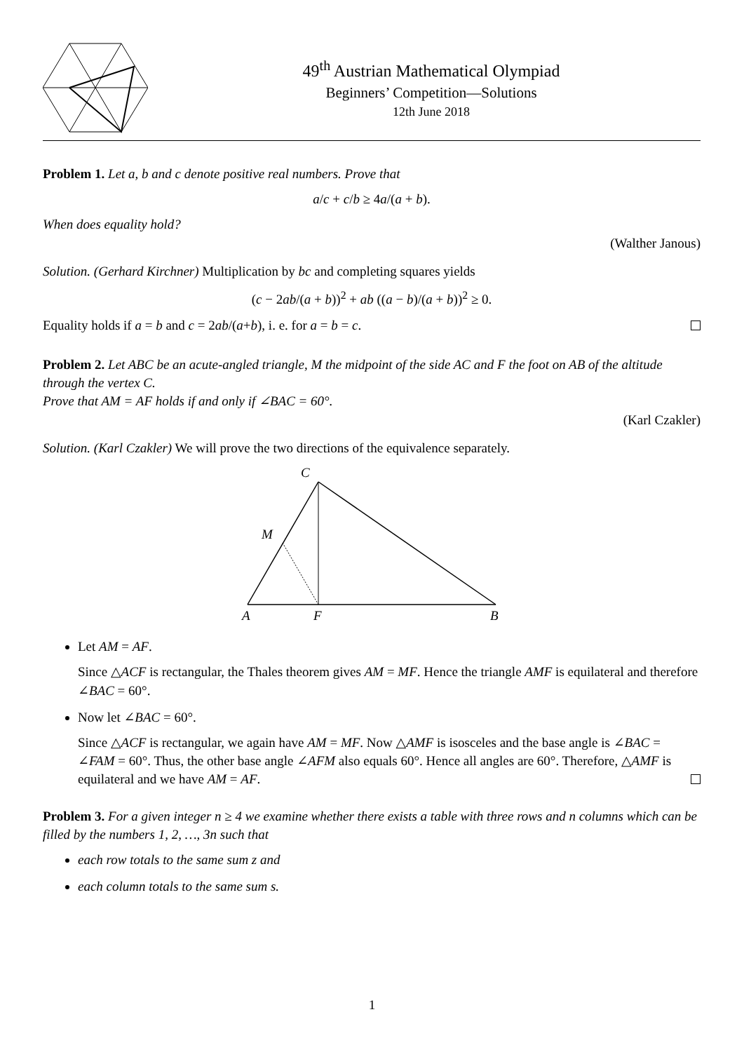49<sup>th</sup> Austrian Mathematical Olympiad
Beginners’ Competition—Solutions
12th June 2018
Problem 1. Let a, b and c denote positive real numbers. Prove that
a/c + c/b ≥ 4a/(a + b).
When does equality hold?
(Walther Janous)
Solution. (Gerhard Kirchner) Multiplication by bc and completing squares yields
(c − 2ab/(a + b))<sup>2</sup> + ab ((a − b)/(a + b))<sup>2</sup> ≥ 0.
Equality holds if a = b and c = 2ab/(a+b), i. e. for a = b = c.
Problem 2. Let ABC be an acute-angled triangle, M the midpoint of the side AC and F the foot on AB of the altitude through the vertex C.
Prove that AM = AF holds if and only if ∠BAC = 60°.
(Karl Czakler)
Solution. (Karl Czakler) We will prove the two directions of the equivalence separately.
C
M
A
F
B
Let AM = AF.
Since △ACF is rectangular, the Thales theorem gives AM = MF. Hence the triangle AMF is equilateral and therefore ∠BAC = 60°.
Now let ∠BAC = 60°.
Since △ACF is rectangular, we again have AM = MF. Now △AMF is isosceles and the base angle is ∠BAC = ∠FAM = 60°. Thus, the other base angle ∠AFM also equals 60°. Hence all angles are 60°. Therefore, △AMF is equilateral and we have AM = AF.
Problem 3. For a given integer n ≥ 4 we examine whether there exists a table with three rows and n columns which can be filled by the numbers 1, 2, …, 3n such that
each row totals to the same sum z and
each column totals to the same sum s.
1